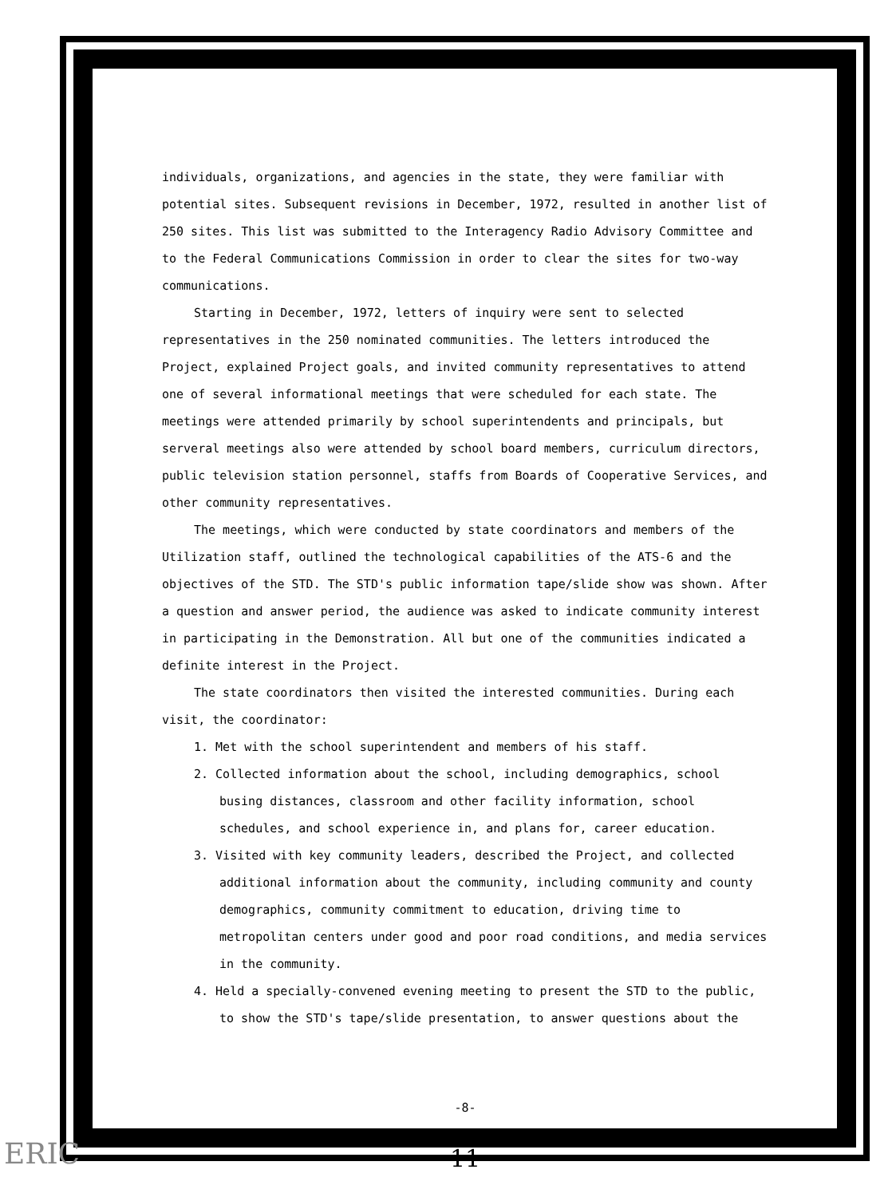individuals, organizations, and agencies in the state, they were familiar with potential sites. Subsequent revisions in December, 1972, resulted in another list of 250 sites. This list was submitted to the Interagency Radio Advisory Committee and to the Federal Communications Commission in order to clear the sites for two-way communications.
Starting in December, 1972, letters of inquiry were sent to selected representatives in the 250 nominated communities. The letters introduced the Project, explained Project goals, and invited community representatives to attend one of several informational meetings that were scheduled for each state. The meetings were attended primarily by school superintendents and principals, but serveral meetings also were attended by school board members, curriculum directors, public television station personnel, staffs from Boards of Cooperative Services, and other community representatives.
The meetings, which were conducted by state coordinators and members of the Utilization staff, outlined the technological capabilities of the ATS-6 and the objectives of the STD. The STD's public information tape/slide show was shown. After a question and answer period, the audience was asked to indicate community interest in participating in the Demonstration. All but one of the communities indicated a definite interest in the Project.
The state coordinators then visited the interested communities. During each visit, the coordinator:
1. Met with the school superintendent and members of his staff.
2. Collected information about the school, including demographics, school busing distances, classroom and other facility information, school schedules, and school experience in, and plans for, career education.
3. Visited with key community leaders, described the Project, and collected additional information about the community, including community and county demographics, community commitment to education, driving time to metropolitan centers under good and poor road conditions, and media services in the community.
4. Held a specially-convened evening meeting to present the STD to the public, to show the STD's tape/slide presentation, to answer questions about the
-8-
11
ERIC